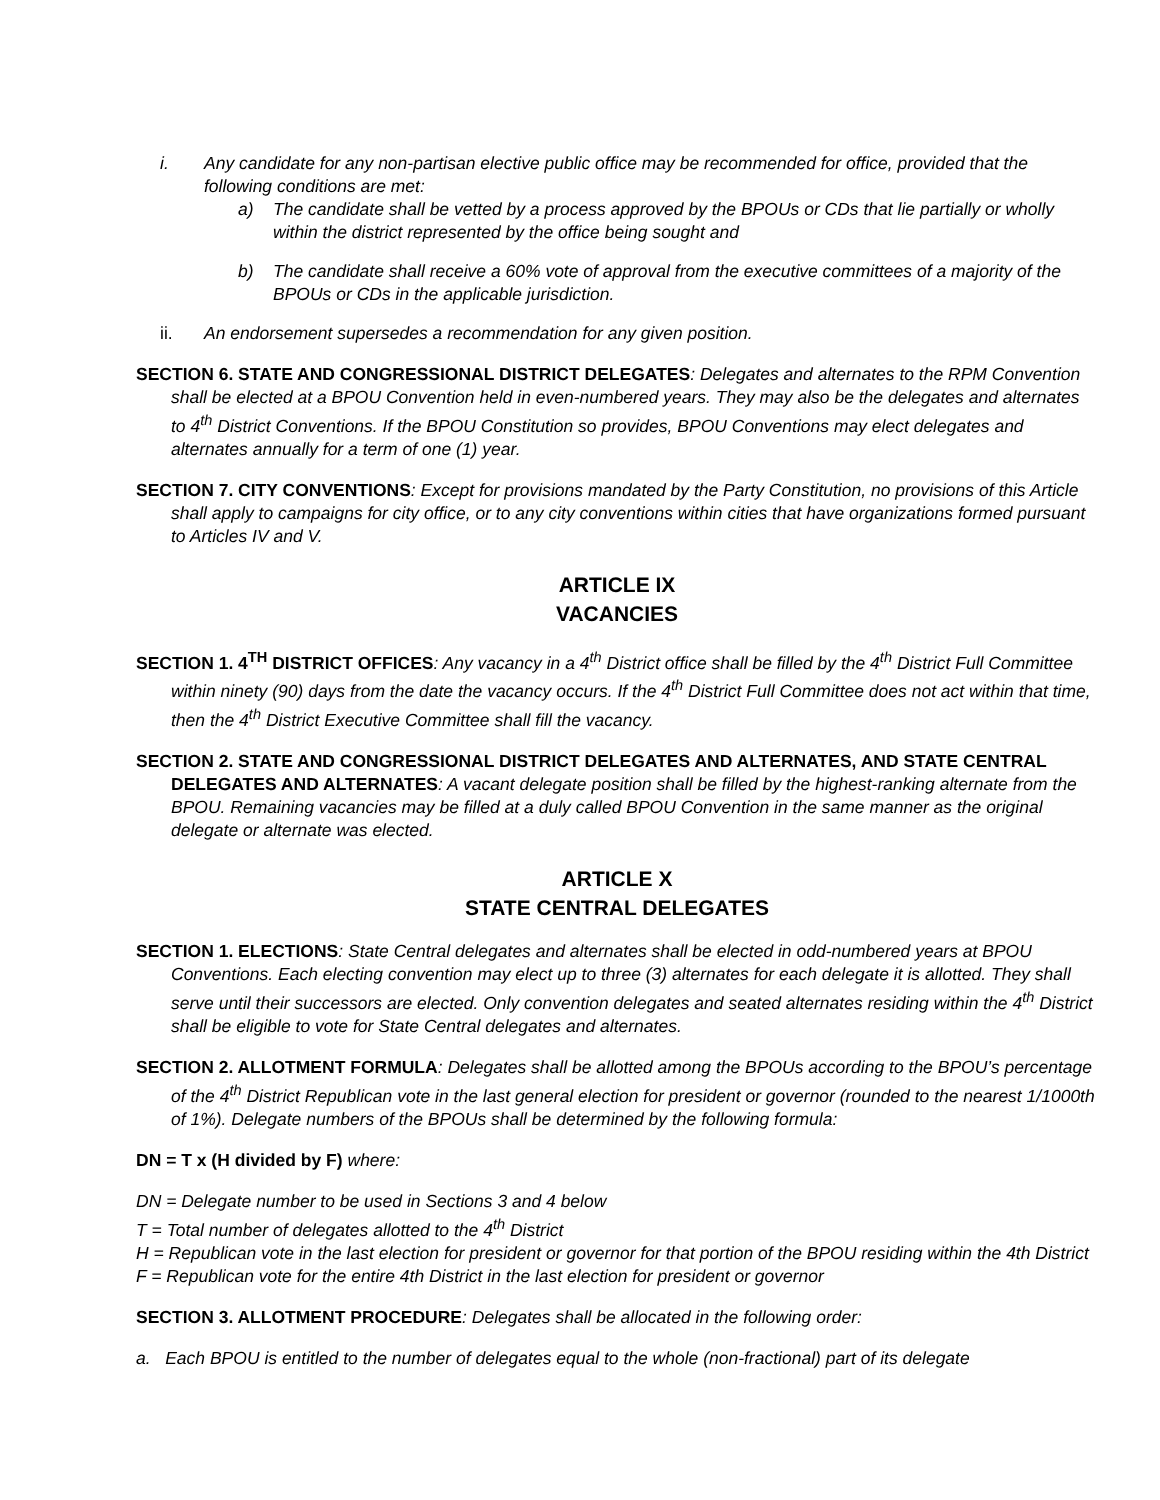i. Any candidate for any non-partisan elective public office may be recommended for office, provided that the following conditions are met:
a) The candidate shall be vetted by a process approved by the BPOUs or CDs that lie partially or wholly within the district represented by the office being sought and
b) The candidate shall receive a 60% vote of approval from the executive committees of a majority of the BPOUs or CDs in the applicable jurisdiction.
ii. An endorsement supersedes a recommendation for any given position.
SECTION 6. STATE AND CONGRESSIONAL DISTRICT DELEGATES: Delegates and alternates to the RPM Convention shall be elected at a BPOU Convention held in even-numbered years. They may also be the delegates and alternates to 4<sup>th</sup> District Conventions. If the BPOU Constitution so provides, BPOU Conventions may elect delegates and alternates annually for a term of one (1) year.
SECTION 7. CITY CONVENTIONS: Except for provisions mandated by the Party Constitution, no provisions of this Article shall apply to campaigns for city office, or to any city conventions within cities that have organizations formed pursuant to Articles IV and V.
ARTICLE IX
VACANCIES
SECTION 1. 4<sup>TH</sup> DISTRICT OFFICES: Any vacancy in a 4<sup>th</sup> District office shall be filled by the 4<sup>th</sup> District Full Committee within ninety (90) days from the date the vacancy occurs. If the 4<sup>th</sup> District Full Committee does not act within that time, then the 4<sup>th</sup> District Executive Committee shall fill the vacancy.
SECTION 2. STATE AND CONGRESSIONAL DISTRICT DELEGATES AND ALTERNATES, AND STATE CENTRAL DELEGATES AND ALTERNATES: A vacant delegate position shall be filled by the highest-ranking alternate from the BPOU. Remaining vacancies may be filled at a duly called BPOU Convention in the same manner as the original delegate or alternate was elected.
ARTICLE X
STATE CENTRAL DELEGATES
SECTION 1. ELECTIONS: State Central delegates and alternates shall be elected in odd-numbered years at BPOU Conventions. Each electing convention may elect up to three (3) alternates for each delegate it is allotted. They shall serve until their successors are elected. Only convention delegates and seated alternates residing within the 4<sup>th</sup> District shall be eligible to vote for State Central delegates and alternates.
SECTION 2. ALLOTMENT FORMULA: Delegates shall be allotted among the BPOUs according to the BPOU’s percentage of the 4<sup>th</sup> District Republican vote in the last general election for president or governor (rounded to the nearest 1/1000th of 1%). Delegate numbers of the BPOUs shall be determined by the following formula:
DN = T x (H divided by F) where:
DN = Delegate number to be used in Sections 3 and 4 below
T = Total number of delegates allotted to the 4<sup>th</sup> District
H = Republican vote in the last election for president or governor for that portion of the BPOU residing within the 4th District
F = Republican vote for the entire 4th District in the last election for president or governor
SECTION 3. ALLOTMENT PROCEDURE: Delegates shall be allocated in the following order:
a. Each BPOU is entitled to the number of delegates equal to the whole (non-fractional) part of its delegate